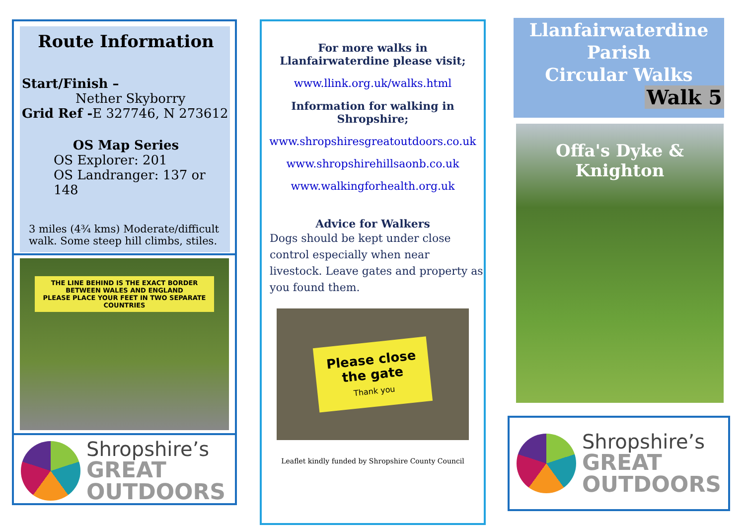Route Information
Start/Finish –
Nether Skyborry
Grid Ref -E 327746, N 273612
OS Map Series
OS Explorer: 201
OS Landranger: 137 or 148
3 miles (4¾ kms) Moderate/difficult walk. Some steep hill climbs, stiles.
THE LINE BEHIND IS THE EXACT BORDER BETWEEN WALES AND ENGLAND
PLEASE PLACE YOUR FEET IN TWO SEPARATE COUNTRIES
Shropshire’s
GREAT
OUTDOORS
For more walks in Llanfairwaterdine please visit;
www.llink.org.uk/walks.html
Information for walking in Shropshire;
www.shropshiresgreatoutdoors.co.uk
www.shropshirehillsaonb.co.uk
www.walkingforhealth.org.uk
Advice for Walkers
Dogs should be kept under close control especially when near livestock. Leave gates and property as you found them.
Please close
the gate
Thank you
Leaflet kindly funded by Shropshire County Council
Llanfairwaterdine
Parish
Circular Walks
Walk 5
Offa's Dyke &
Knighton
Shropshire’s
GREAT
OUTDOORS